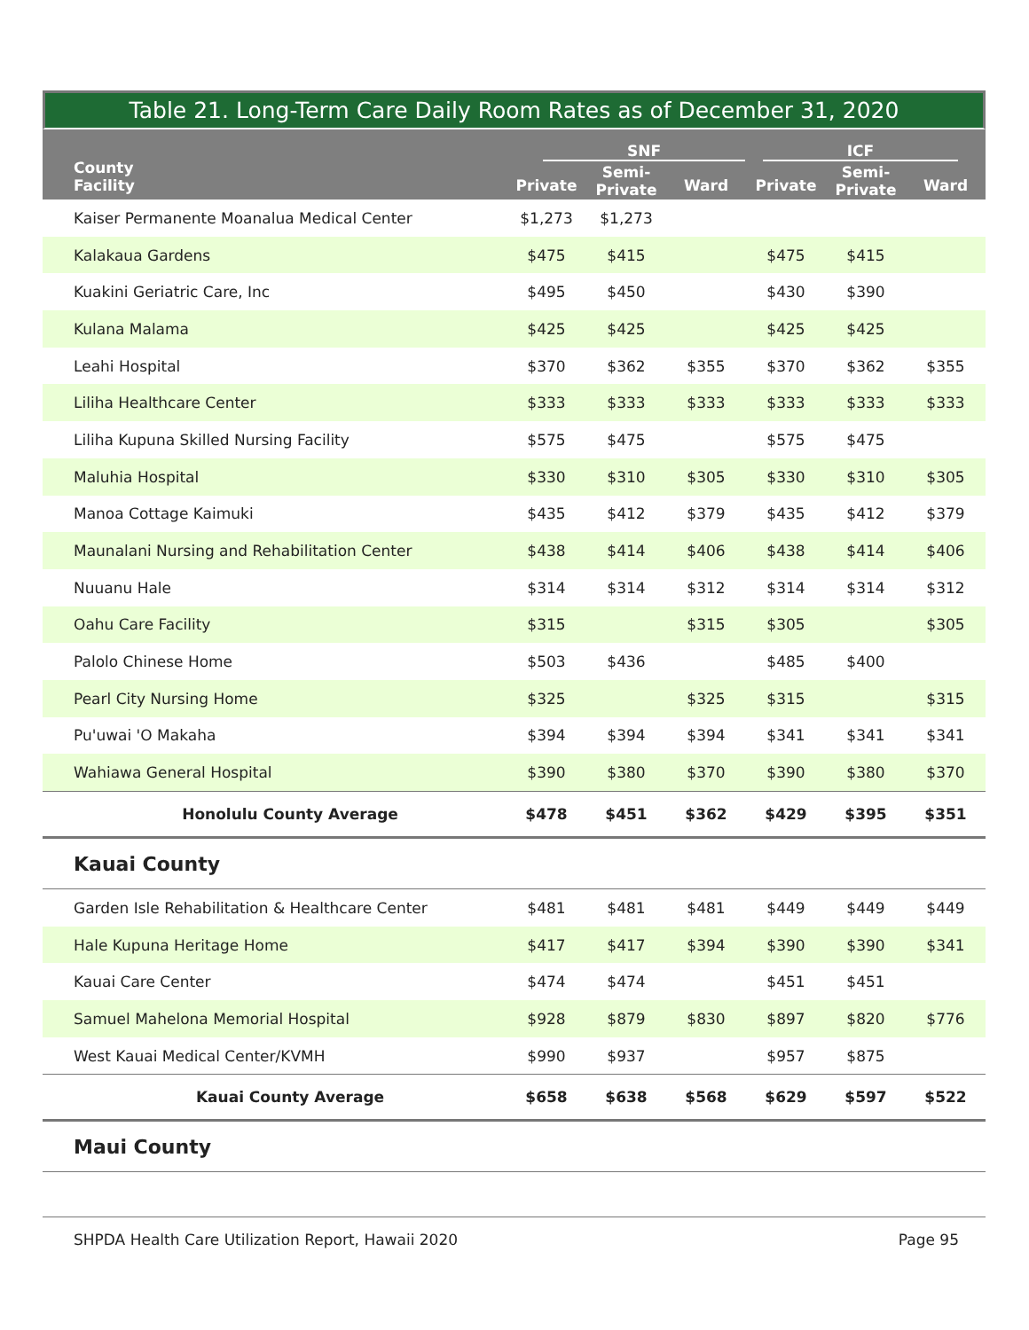Table 21. Long-Term Care Daily Room Rates as of December 31, 2020
| County Facility | SNF | | | ICF | | |
| --- | --- | --- | --- | --- | --- | --- |
| | Private | Semi- Private | Ward | Private | Semi- Private | Ward |
| Kaiser Permanente Moanalua Medical Center | $1,273 | $1,273 | | | | |
| Kalakaua Gardens | $475 | $415 | | $475 | $415 | |
| Kuakini Geriatric Care, Inc | $495 | $450 | | $430 | $390 | |
| Kulana Malama | $425 | $425 | | $425 | $425 | |
| Leahi Hospital | $370 | $362 | $355 | $370 | $362 | $355 |
| Liliha Healthcare Center | $333 | $333 | $333 | $333 | $333 | $333 |
| Liliha Kupuna Skilled Nursing Facility | $575 | $475 | | $575 | $475 | |
| Maluhia Hospital | $330 | $310 | $305 | $330 | $310 | $305 |
| Manoa Cottage Kaimuki | $435 | $412 | $379 | $435 | $412 | $379 |
| Maunalani Nursing and Rehabilitation Center | $438 | $414 | $406 | $438 | $414 | $406 |
| Nuuanu Hale | $314 | $314 | $312 | $314 | $314 | $312 |
| Oahu Care Facility | $315 | | $315 | $305 | | $305 |
| Palolo Chinese Home | $503 | $436 | | $485 | $400 | |
| Pearl City Nursing Home | $325 | | $325 | $315 | | $315 |
| Pu'uwai 'O Makaha | $394 | $394 | $394 | $341 | $341 | $341 |
| Wahiawa General Hospital | $390 | $380 | $370 | $390 | $380 | $370 |
| Honolulu County Average | $478 | $451 | $362 | $429 | $395 | $351 |
| Kauai County | | | | | | |
| Garden Isle Rehabilitation & Healthcare Center | $481 | $481 | $481 | $449 | $449 | $449 |
| Hale Kupuna Heritage Home | $417 | $417 | $394 | $390 | $390 | $341 |
| Kauai Care Center | $474 | $474 | | $451 | $451 | |
| Samuel Mahelona Memorial Hospital | $928 | $879 | $830 | $897 | $820 | $776 |
| West Kauai Medical Center/KVMH | $990 | $937 | | $957 | $875 | |
| Kauai County Average | $658 | $638 | $568 | $629 | $597 | $522 |
| Maui County | | | | | | |
SHPDA Health Care Utilization Report, Hawaii 2020 Page 95